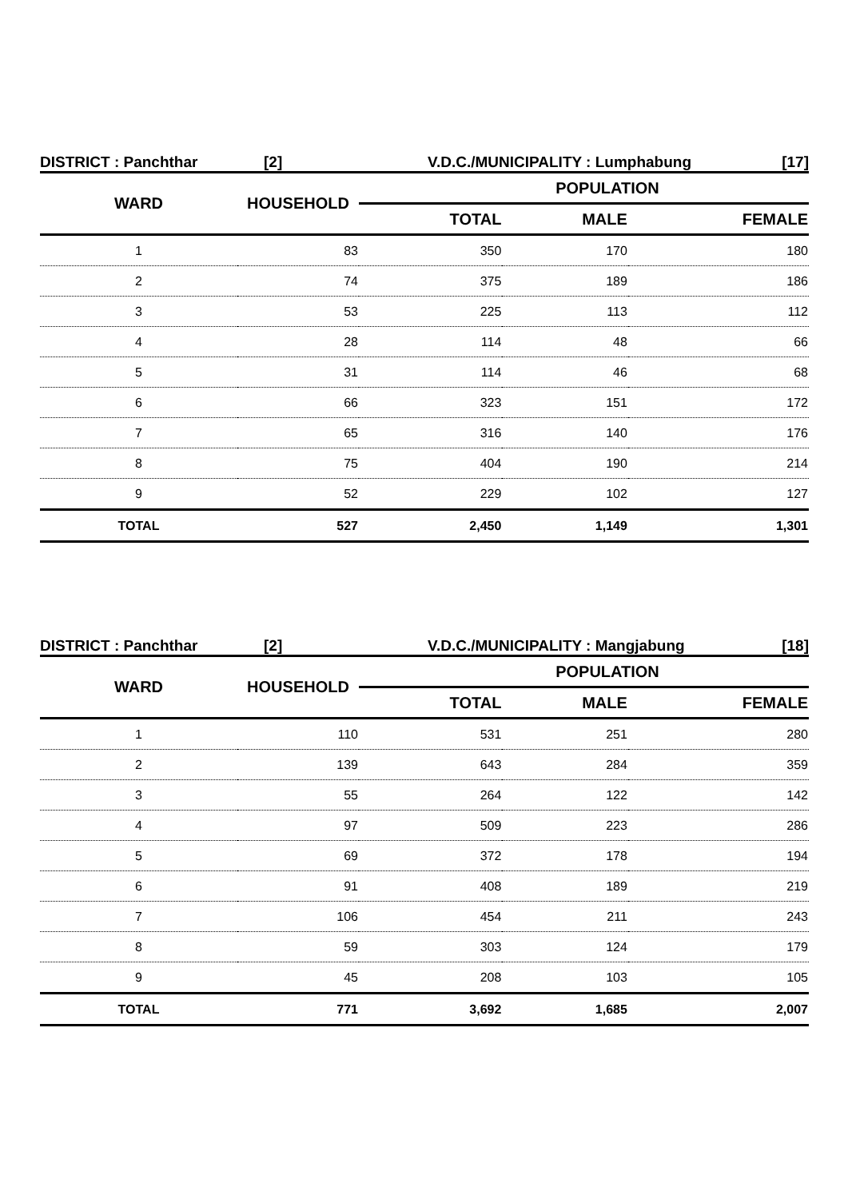DISTRICT : Panchthar [2] V.D.C./MUNICIPALITY : Lumphabung [17]
| WARD | HOUSEHOLD | POPULATION | | |
| --- | --- | --- | --- | --- |
| | | TOTAL | MALE | FEMALE |
| 1 | 83 | 350 | 170 | 180 |
| 2 | 74 | 375 | 189 | 186 |
| 3 | 53 | 225 | 113 | 112 |
| 4 | 28 | 114 | 48 | 66 |
| 5 | 31 | 114 | 46 | 68 |
| 6 | 66 | 323 | 151 | 172 |
| 7 | 65 | 316 | 140 | 176 |
| 8 | 75 | 404 | 190 | 214 |
| 9 | 52 | 229 | 102 | 127 |
| TOTAL | 527 | 2,450 | 1,149 | 1,301 |
DISTRICT : Panchthar [2] V.D.C./MUNICIPALITY : Mangjabung [18]
| WARD | HOUSEHOLD | POPULATION | | |
| --- | --- | --- | --- | --- |
| | | TOTAL | MALE | FEMALE |
| 1 | 110 | 531 | 251 | 280 |
| 2 | 139 | 643 | 284 | 359 |
| 3 | 55 | 264 | 122 | 142 |
| 4 | 97 | 509 | 223 | 286 |
| 5 | 69 | 372 | 178 | 194 |
| 6 | 91 | 408 | 189 | 219 |
| 7 | 106 | 454 | 211 | 243 |
| 8 | 59 | 303 | 124 | 179 |
| 9 | 45 | 208 | 103 | 105 |
| TOTAL | 771 | 3,692 | 1,685 | 2,007 |